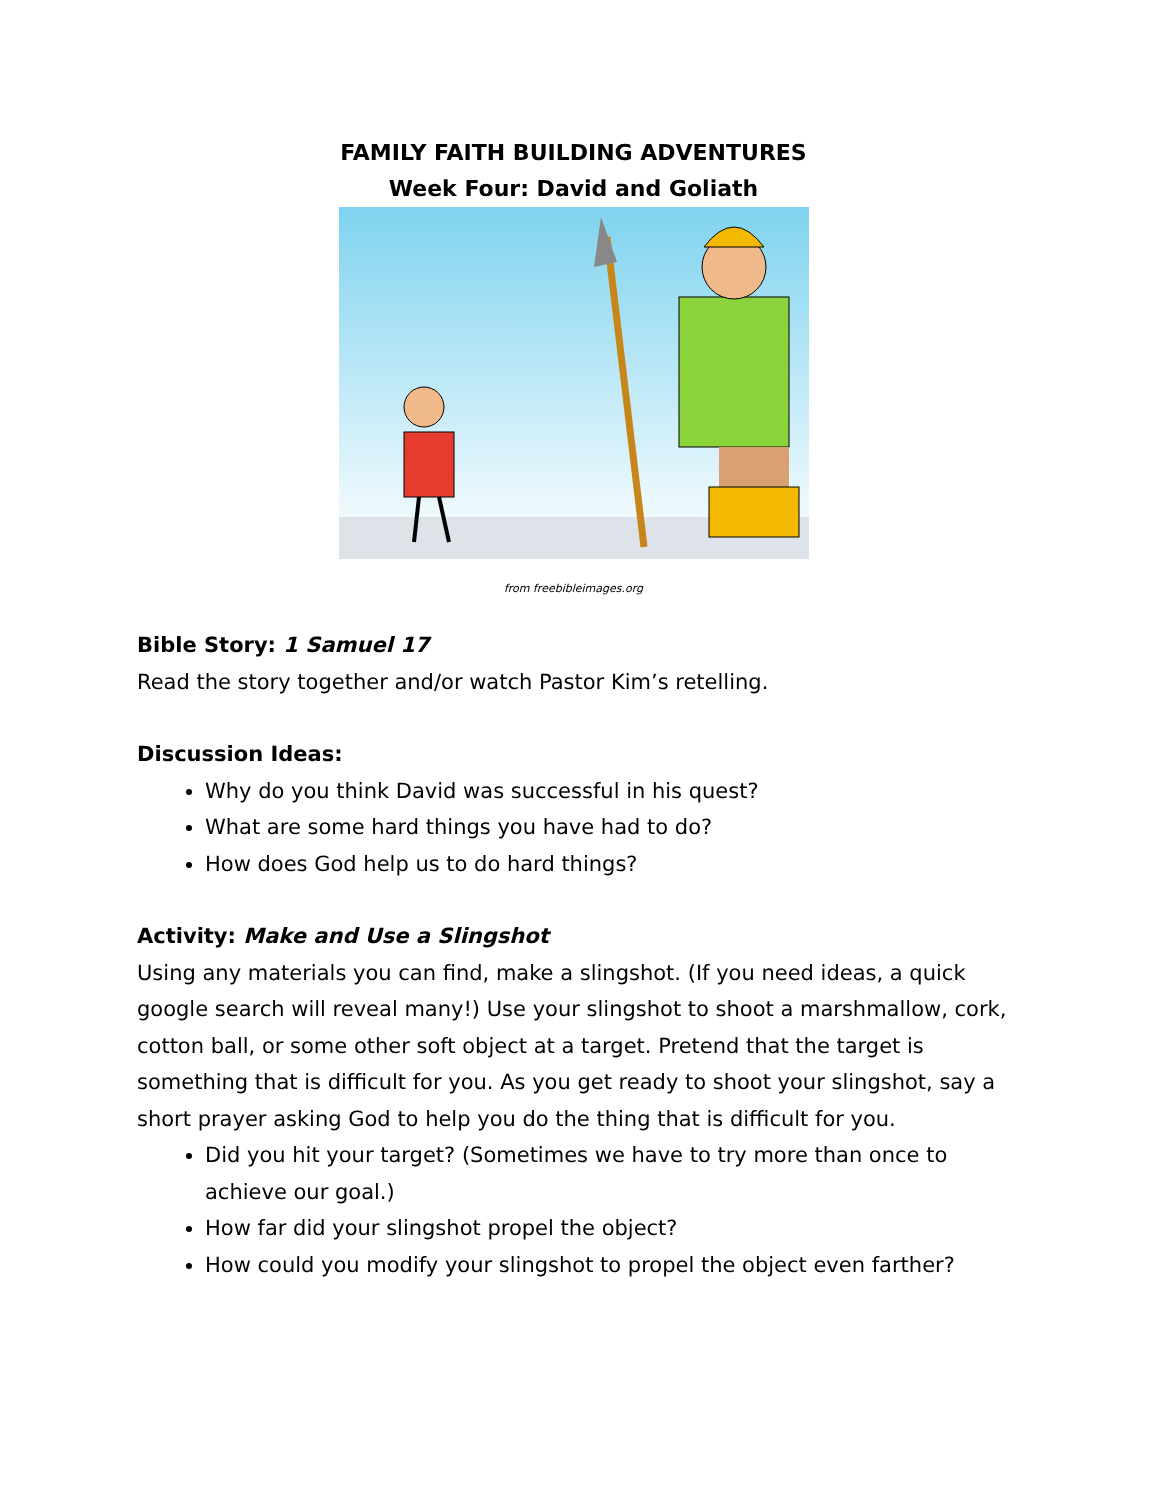FAMILY FAITH BUILDING ADVENTURES
Week Four: David and Goliath
from freebibleimages.org
Bible Story: 1 Samuel 17
Read the story together and/or watch Pastor Kim’s retelling.
Discussion Ideas:
Why do you think David was successful in his quest?
What are some hard things you have had to do?
How does God help us to do hard things?
Activity: Make and Use a Slingshot
Using any materials you can find, make a slingshot. (If you need ideas, a quick google search will reveal many!) Use your slingshot to shoot a marshmallow, cork, cotton ball, or some other soft object at a target. Pretend that the target is something that is difficult for you. As you get ready to shoot your slingshot, say a short prayer asking God to help you do the thing that is difficult for you.
Did you hit your target? (Sometimes we have to try more than once to achieve our goal.)
How far did your slingshot propel the object?
How could you modify your slingshot to propel the object even farther?